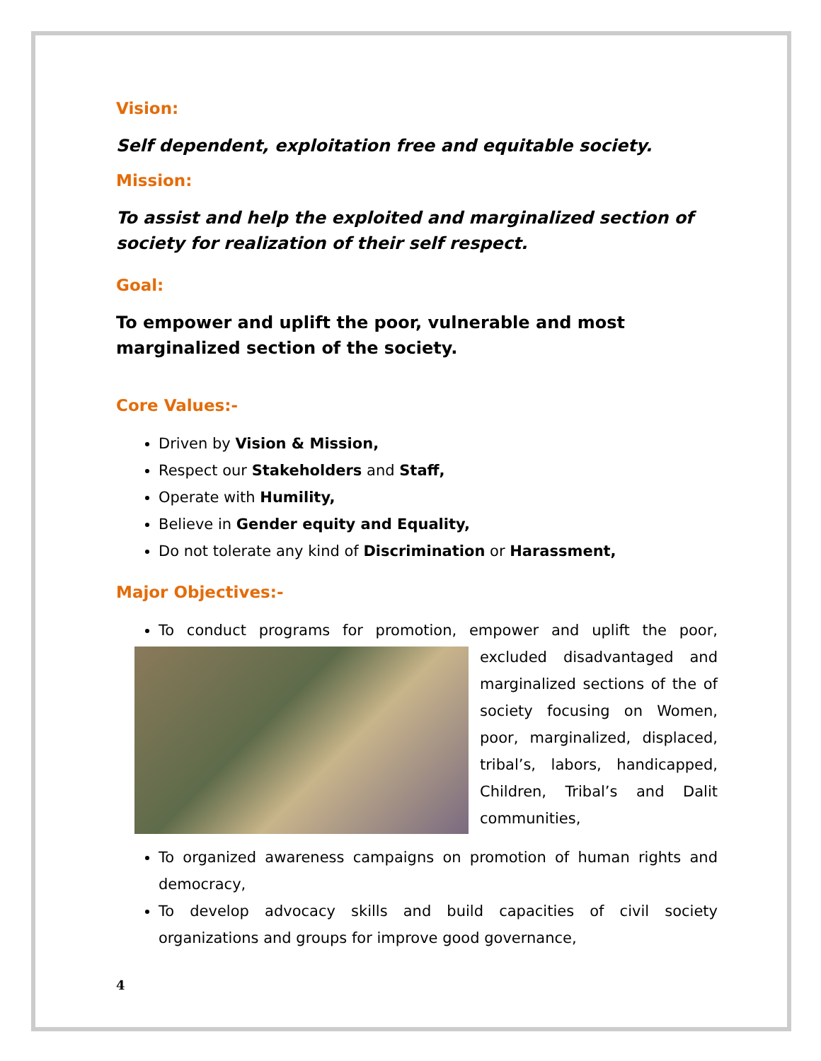Vision:
Self dependent, exploitation free and equitable society.
Mission:
To assist and help the exploited and marginalized section of society for realization of their self respect.
Goal:
To empower and uplift the poor, vulnerable and most marginalized section of the society.
Core Values:-
Driven by Vision & Mission,
Respect our Stakeholders and Staff,
Operate with Humility,
Believe in Gender equity and Equality,
Do not tolerate any kind of Discrimination or Harassment,
Major Objectives:-
To conduct programs for promotion, empower and uplift the poor,
excluded disadvantaged and marginalized sections of the of society focusing on Women, poor, marginalized, displaced, tribal’s, labors, handicapped, Children, Tribal’s and Dalit communities,
To organized awareness campaigns on promotion of human rights and democracy,
To develop advocacy skills and build capacities of civil society organizations and groups for improve good governance,
4